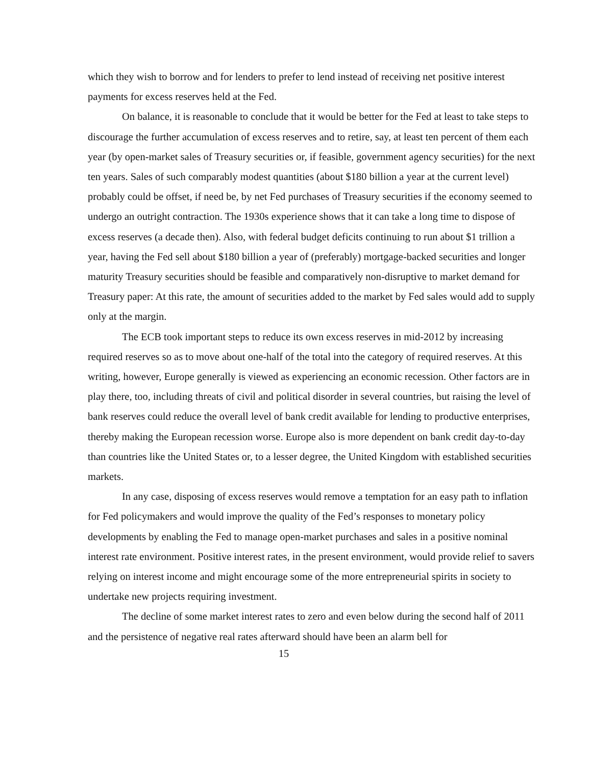which they wish to borrow and for lenders to prefer to lend instead of receiving net positive interest payments for excess reserves held at the Fed.
On balance, it is reasonable to conclude that it would be better for the Fed at least to take steps to discourage the further accumulation of excess reserves and to retire, say, at least ten percent of them each year (by open-market sales of Treasury securities or, if feasible, government agency securities) for the next ten years. Sales of such comparably modest quantities (about $180 billion a year at the current level) probably could be offset, if need be, by net Fed purchases of Treasury securities if the economy seemed to undergo an outright contraction. The 1930s experience shows that it can take a long time to dispose of excess reserves (a decade then). Also, with federal budget deficits continuing to run about $1 trillion a year, having the Fed sell about $180 billion a year of (preferably) mortgage-backed securities and longer maturity Treasury securities should be feasible and comparatively non-disruptive to market demand for Treasury paper: At this rate, the amount of securities added to the market by Fed sales would add to supply only at the margin.
The ECB took important steps to reduce its own excess reserves in mid-2012 by increasing required reserves so as to move about one-half of the total into the category of required reserves. At this writing, however, Europe generally is viewed as experiencing an economic recession. Other factors are in play there, too, including threats of civil and political disorder in several countries, but raising the level of bank reserves could reduce the overall level of bank credit available for lending to productive enterprises, thereby making the European recession worse. Europe also is more dependent on bank credit day-to-day than countries like the United States or, to a lesser degree, the United Kingdom with established securities markets.
In any case, disposing of excess reserves would remove a temptation for an easy path to inflation for Fed policymakers and would improve the quality of the Fed’s responses to monetary policy developments by enabling the Fed to manage open-market purchases and sales in a positive nominal interest rate environment. Positive interest rates, in the present environment, would provide relief to savers relying on interest income and might encourage some of the more entrepreneurial spirits in society to undertake new projects requiring investment.
The decline of some market interest rates to zero and even below during the second half of 2011 and the persistence of negative real rates afterward should have been an alarm bell for
15